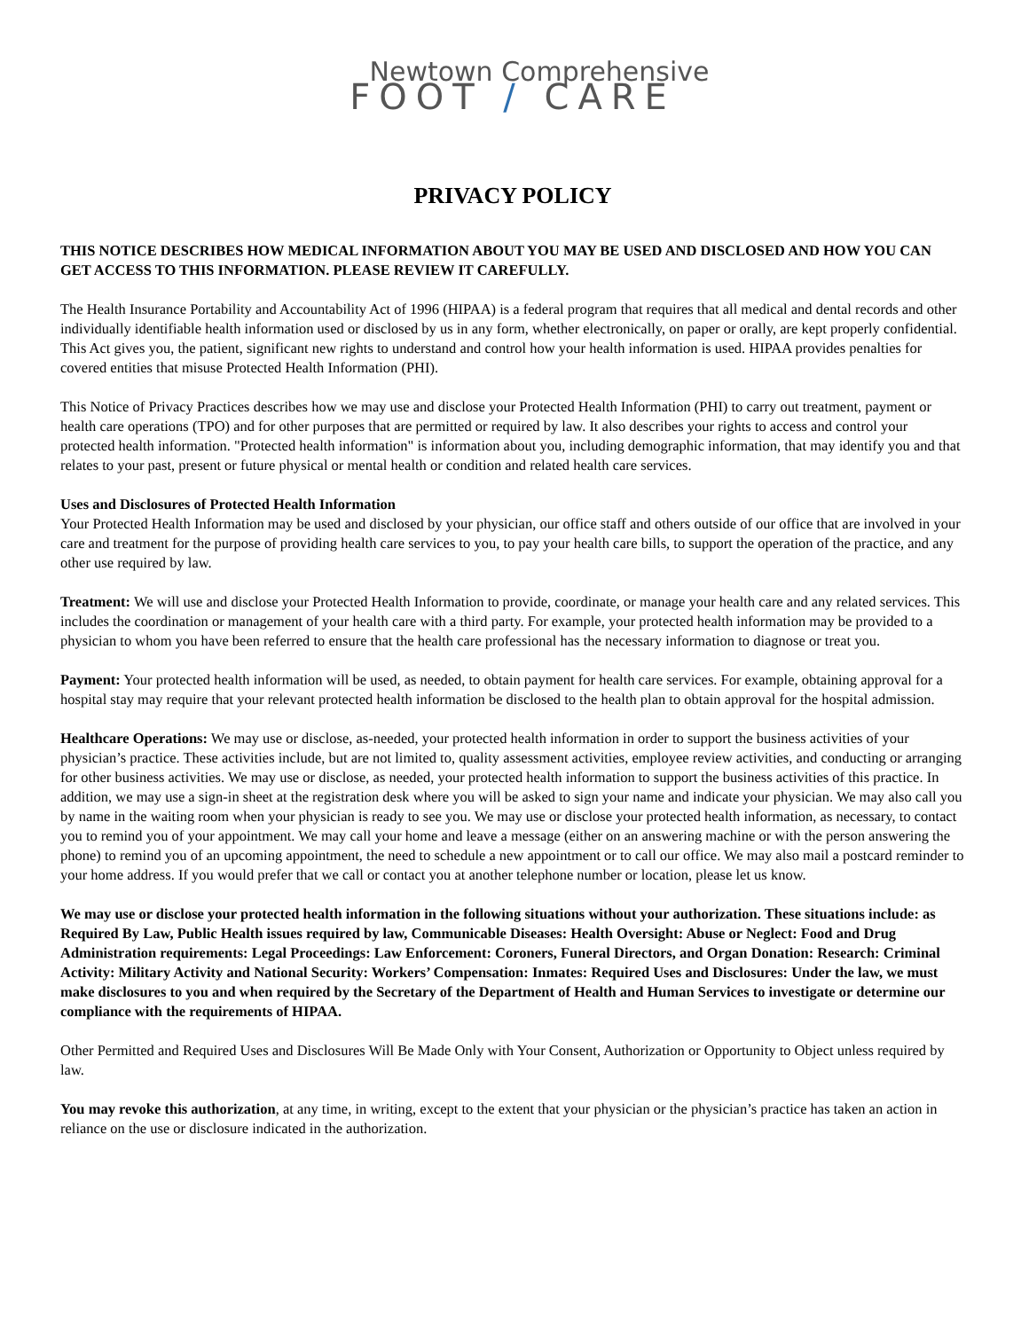Newtown Comprehensive
FOOT / CARE
PRIVACY POLICY
THIS NOTICE DESCRIBES HOW MEDICAL INFORMATION ABOUT YOU MAY BE USED AND DISCLOSED AND HOW YOU CAN GET ACCESS TO THIS INFORMATION. PLEASE REVIEW IT CAREFULLY.
The Health Insurance Portability and Accountability Act of 1996 (HIPAA) is a federal program that requires that all medical and dental records and other individually identifiable health information used or disclosed by us in any form, whether electronically, on paper or orally, are kept properly confidential. This Act gives you, the patient, significant new rights to understand and control how your health information is used. HIPAA provides penalties for covered entities that misuse Protected Health Information (PHI).
This Notice of Privacy Practices describes how we may use and disclose your Protected Health Information (PHI) to carry out treatment, payment or health care operations (TPO) and for other purposes that are permitted or required by law. It also describes your rights to access and control your protected health information. "Protected health information" is information about you, including demographic information, that may identify you and that relates to your past, present or future physical or mental health or condition and related health care services.
Uses and Disclosures of Protected Health Information
Your Protected Health Information may be used and disclosed by your physician, our office staff and others outside of our office that are involved in your care and treatment for the purpose of providing health care services to you, to pay your health care bills, to support the operation of the practice, and any other use required by law.
Treatment: We will use and disclose your Protected Health Information to provide, coordinate, or manage your health care and any related services. This includes the coordination or management of your health care with a third party. For example, your protected health information may be provided to a physician to whom you have been referred to ensure that the health care professional has the necessary information to diagnose or treat you.
Payment: Your protected health information will be used, as needed, to obtain payment for health care services. For example, obtaining approval for a hospital stay may require that your relevant protected health information be disclosed to the health plan to obtain approval for the hospital admission.
Healthcare Operations: We may use or disclose, as-needed, your protected health information in order to support the business activities of your physician’s practice. These activities include, but are not limited to, quality assessment activities, employee review activities, and conducting or arranging for other business activities. We may use or disclose, as needed, your protected health information to support the business activities of this practice. In addition, we may use a sign-in sheet at the registration desk where you will be asked to sign your name and indicate your physician. We may also call you by name in the waiting room when your physician is ready to see you. We may use or disclose your protected health information, as necessary, to contact you to remind you of your appointment. We may call your home and leave a message (either on an answering machine or with the person answering the phone) to remind you of an upcoming appointment, the need to schedule a new appointment or to call our office. We may also mail a postcard reminder to your home address. If you would prefer that we call or contact you at another telephone number or location, please let us know.
We may use or disclose your protected health information in the following situations without your authorization. These situations include: as Required By Law, Public Health issues required by law, Communicable Diseases: Health Oversight: Abuse or Neglect: Food and Drug Administration requirements: Legal Proceedings: Law Enforcement: Coroners, Funeral Directors, and Organ Donation: Research: Criminal Activity: Military Activity and National Security: Workers’ Compensation: Inmates: Required Uses and Disclosures: Under the law, we must make disclosures to you and when required by the Secretary of the Department of Health and Human Services to investigate or determine our compliance with the requirements of HIPAA.
Other Permitted and Required Uses and Disclosures Will Be Made Only with Your Consent, Authorization or Opportunity to Object unless required by law.
You may revoke this authorization, at any time, in writing, except to the extent that your physician or the physician’s practice has taken an action in reliance on the use or disclosure indicated in the authorization.